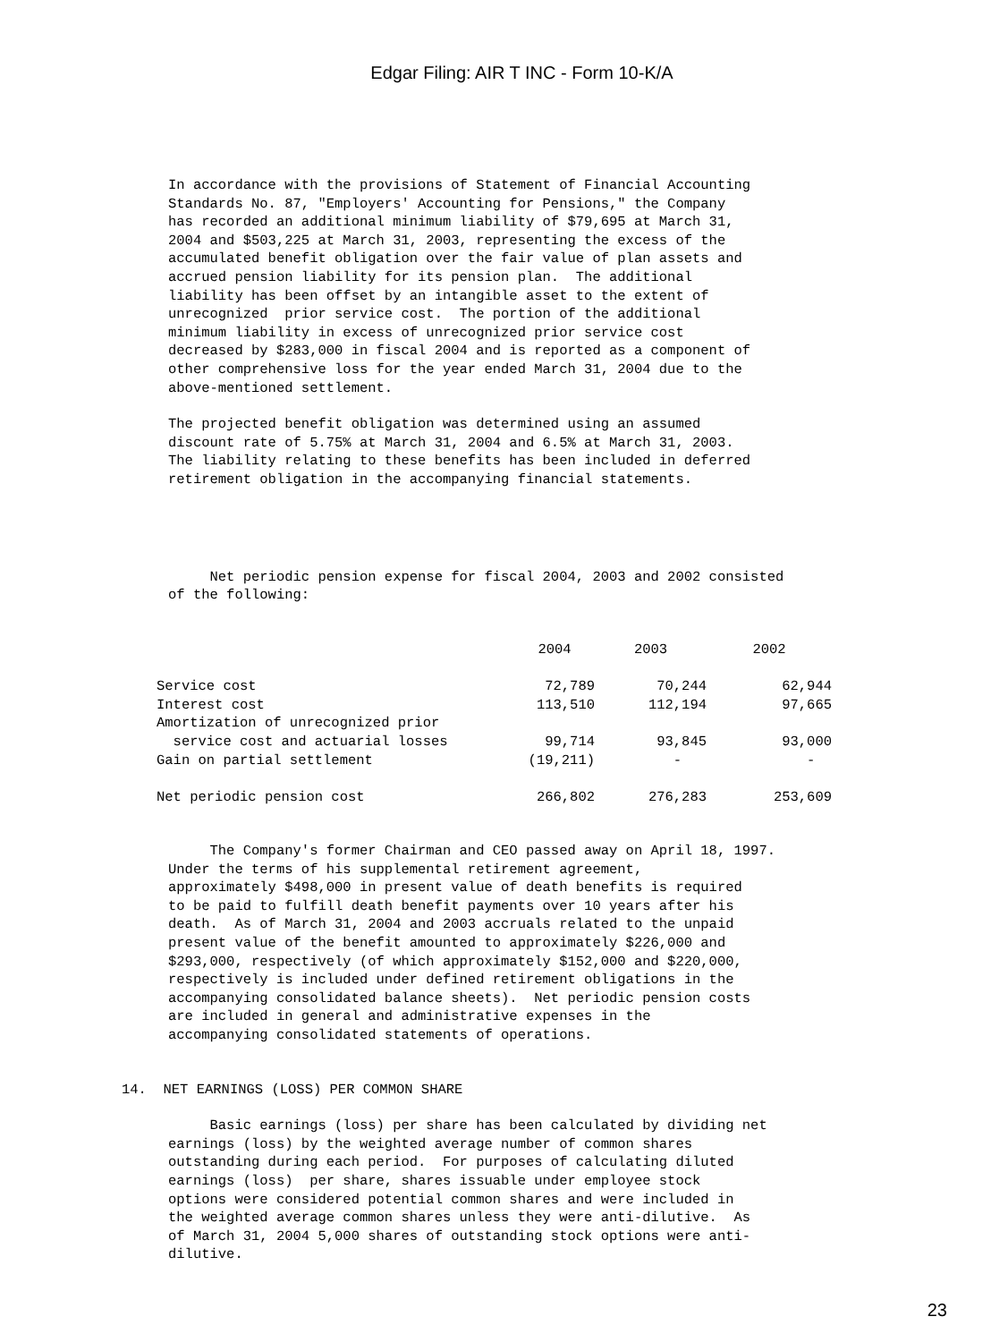Edgar Filing: AIR T INC - Form 10-K/A
In accordance with the provisions of Statement of Financial Accounting
Standards No. 87, "Employers' Accounting for Pensions," the Company
has recorded an additional minimum liability of $79,695 at March 31,
2004 and $503,225 at March 31, 2003, representing the excess of the
accumulated benefit obligation over the fair value of plan assets and
accrued pension liability for its pension plan.  The additional
liability has been offset by an intangible asset to the extent of
unrecognized  prior service cost.  The portion of the additional
minimum liability in excess of unrecognized prior service cost
decreased by $283,000 in fiscal 2004 and is reported as a component of
other comprehensive loss for the year ended March 31, 2004 due to the
above-mentioned settlement.
The projected benefit obligation was determined using an assumed
discount rate of 5.75% at March 31, 2004 and 6.5% at March 31, 2003.
The liability relating to these benefits has been included in deferred
retirement obligation in the accompanying financial statements.
     Net periodic pension expense for fiscal 2004, 2003 and 2002 consisted
of the following:
| | 2004 | 2003 | 2002 |
| --- | --- | --- | --- |
| Service cost | 72,789 | 70,244 | 62,944 |
| Interest cost | 113,510 | 112,194 | 97,665 |
| Amortization of unrecognized prior | | | |
| service cost and actuarial losses | 99,714 | 93,845 | 93,000 |
| Gain on partial settlement | (19,211) | - | - |
| Net periodic pension cost | 266,802 | 276,283 | 253,609 |
     The Company's former Chairman and CEO passed away on April 18, 1997.
Under the terms of his supplemental retirement agreement,
approximately $498,000 in present value of death benefits is required
to be paid to fulfill death benefit payments over 10 years after his
death.  As of March 31, 2004 and 2003 accruals related to the unpaid
present value of the benefit amounted to approximately $226,000 and
$293,000, respectively (of which approximately $152,000 and $220,000,
respectively is included under defined retirement obligations in the
accompanying consolidated balance sheets).  Net periodic pension costs
are included in general and administrative expenses in the
accompanying consolidated statements of operations.
14.  NET EARNINGS (LOSS) PER COMMON SHARE
     Basic earnings (loss) per share has been calculated by dividing net
earnings (loss) by the weighted average number of common shares
outstanding during each period.  For purposes of calculating diluted
earnings (loss)  per share, shares issuable under employee stock
options were considered potential common shares and were included in
the weighted average common shares unless they were anti-dilutive.  As
of March 31, 2004 5,000 shares of outstanding stock options were anti-
dilutive.
23